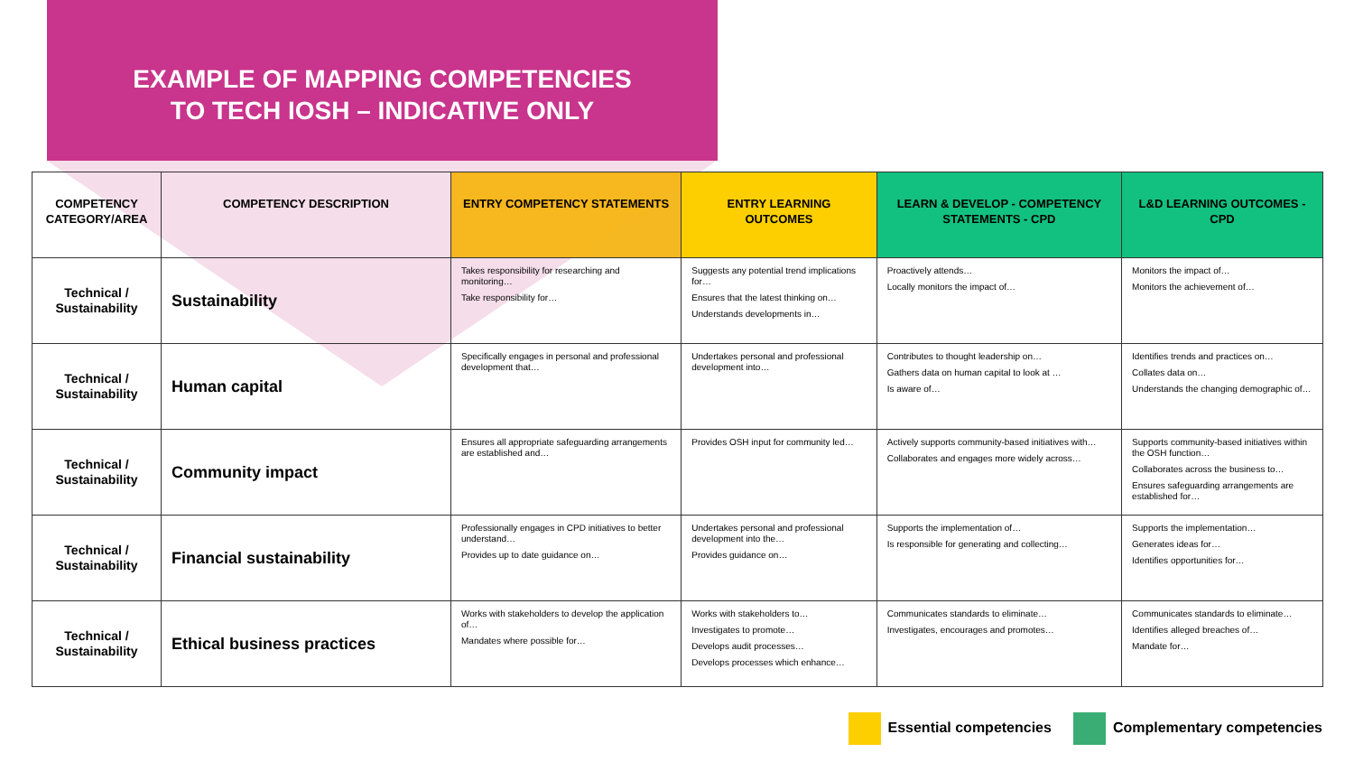EXAMPLE OF MAPPING COMPETENCIES
TO TECH IOSH – INDICATIVE ONLY
| COMPETENCY CATEGORY/AREA | COMPETENCY DESCRIPTION | ENTRY COMPETENCY STATEMENTS | ENTRY LEARNING OUTCOMES | LEARN & DEVELOP - COMPETENCY STATEMENTS - CPD | L&D LEARNING OUTCOMES - CPD |
| --- | --- | --- | --- | --- | --- |
| Technical / Sustainability | Sustainability | Takes responsibility for researching and monitoring… Take responsibility for… | Suggests any potential trend implications for… Ensures that the latest thinking on… Understands developments in… | Proactively attends… Locally monitors the impact of… | Monitors the impact of… Monitors the achievement of… |
| Technical / Sustainability | Human capital | Specifically engages in personal and professional development that… | Undertakes personal and professional development into… | Contributes to thought leadership on… Gathers data on human capital to look at … Is aware of… | Identifies trends and practices on… Collates data on… Understands the changing demographic of… |
| Technical / Sustainability | Community impact | Ensures all appropriate safeguarding arrangements are established and… | Provides OSH input for community led… | Actively supports community-based initiatives with… Collaborates and engages more widely across… | Supports community-based initiatives within the OSH function… Collaborates across the business to… Ensures safeguarding arrangements are established for… |
| Technical / Sustainability | Financial sustainability | Professionally engages in CPD initiatives to better understand… Provides up to date guidance on… | Undertakes personal and professional development into the… Provides guidance on… | Supports the implementation of… Is responsible for generating and collecting… | Supports the implementation… Generates ideas for… Identifies opportunities for… |
| Technical / Sustainability | Ethical business practices | Works with stakeholders to develop the application of… Mandates where possible for… | Works with stakeholders to… Investigates to promote… Develops audit processes… Develops processes which enhance… | Communicates standards to eliminate… Investigates, encourages and promotes… | Communicates standards to eliminate… Identifies alleged breaches of… Mandate for… |
Essential competencies Complementary competencies